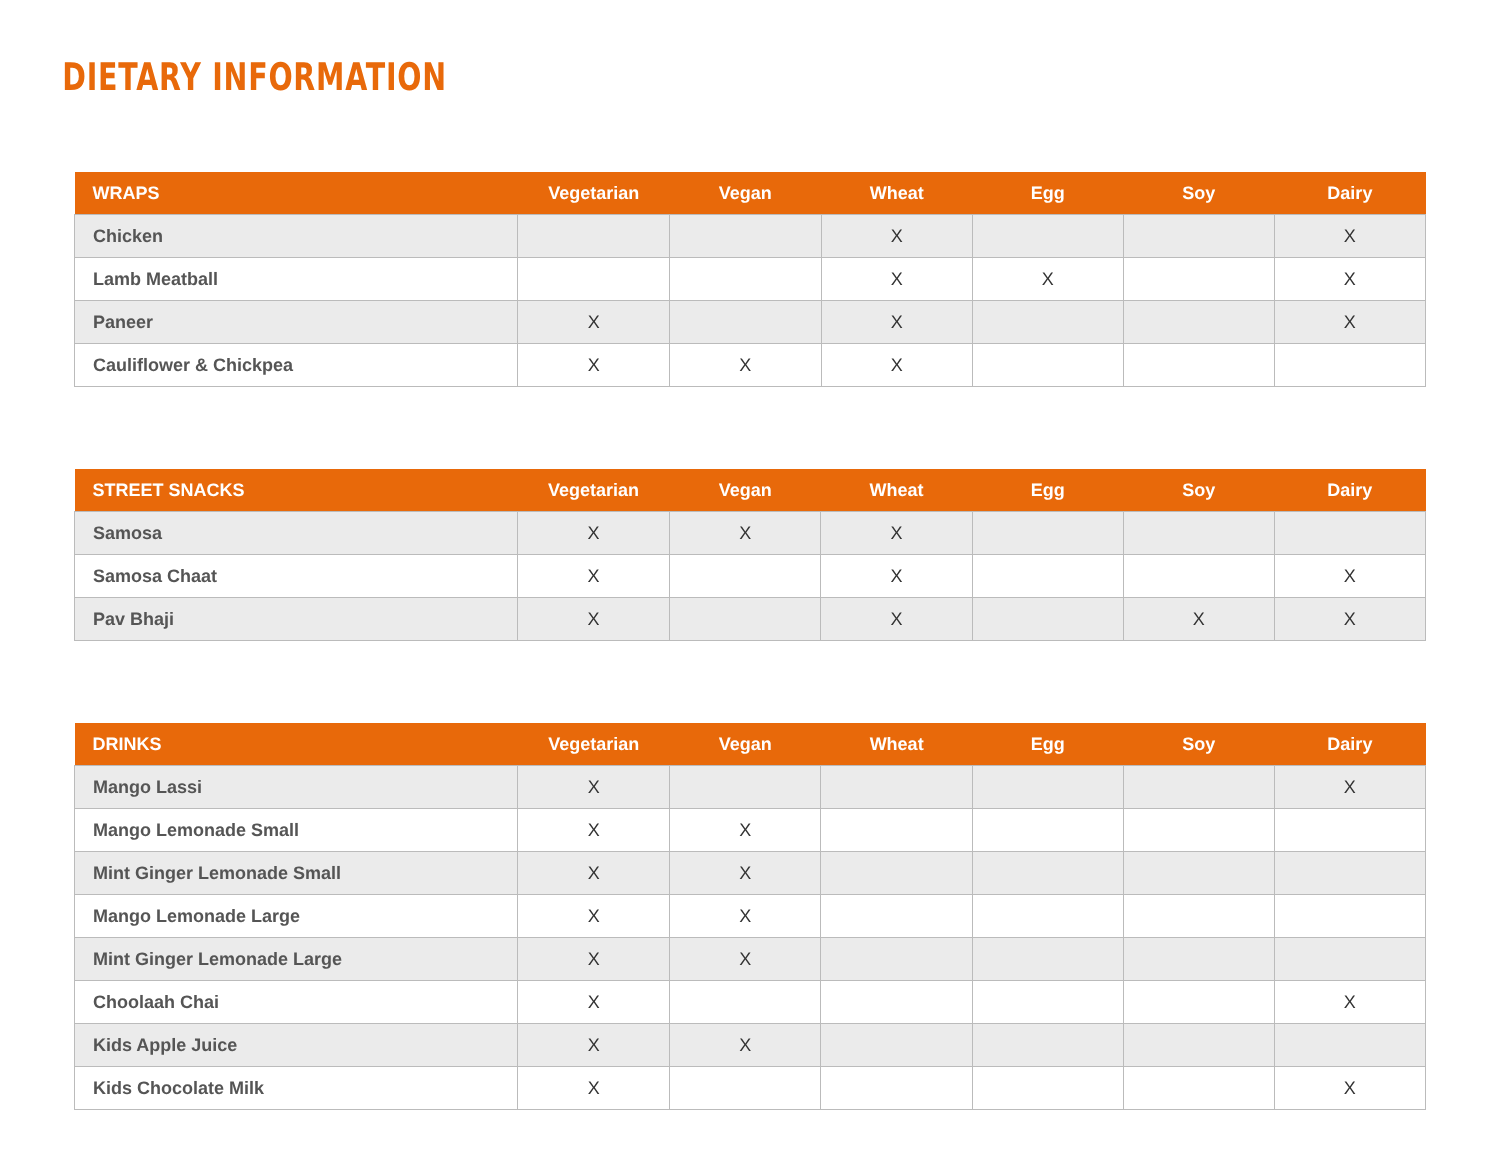DIETARY INFORMATION
| WRAPS | Vegetarian | Vegan | Wheat | Egg | Soy | Dairy |
| --- | --- | --- | --- | --- | --- | --- |
| Chicken | | | X | | | X |
| Lamb Meatball | | | X | X | | X |
| Paneer | X | | X | | | X |
| Cauliflower & Chickpea | X | X | X | | | |
| STREET SNACKS | Vegetarian | Vegan | Wheat | Egg | Soy | Dairy |
| --- | --- | --- | --- | --- | --- | --- |
| Samosa | X | X | X | | | |
| Samosa Chaat | X | | X | | | X |
| Pav Bhaji | X | | X | | X | X |
| DRINKS | Vegetarian | Vegan | Wheat | Egg | Soy | Dairy |
| --- | --- | --- | --- | --- | --- | --- |
| Mango Lassi | X | | | | | X |
| Mango Lemonade Small | X | X | | | | |
| Mint Ginger Lemonade Small | X | X | | | | |
| Mango Lemonade Large | X | X | | | | |
| Mint Ginger Lemonade Large | X | X | | | | |
| Choolaah Chai | X | | | | | X |
| Kids Apple Juice | X | X | | | | |
| Kids Chocolate Milk | X | | | | | X |